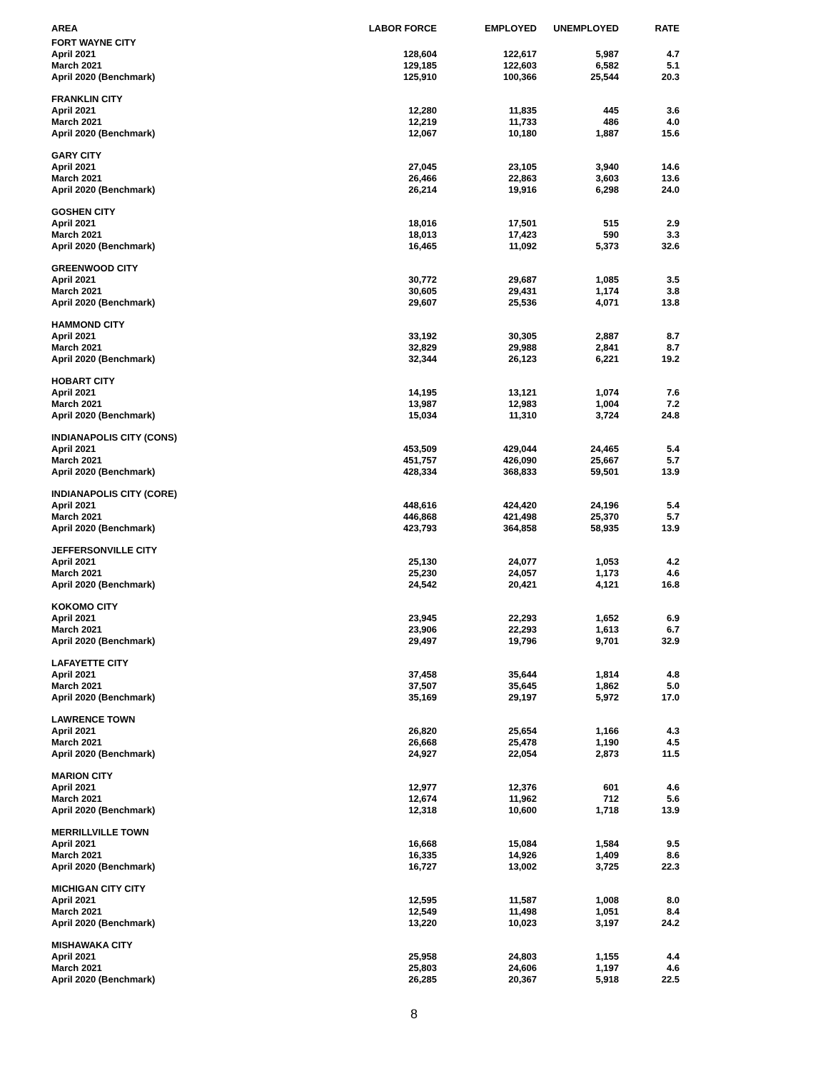| AREA | LABOR FORCE | EMPLOYED | UNEMPLOYED | RATE |
| --- | --- | --- | --- | --- |
| FORT WAYNE CITY | | | | |
| April 2021 | 128,604 | 122,617 | 5,987 | 4.7 |
| March 2021 | 129,185 | 122,603 | 6,582 | 5.1 |
| April 2020 (Benchmark) | 125,910 | 100,366 | 25,544 | 20.3 |
| FRANKLIN CITY | | | | |
| April 2021 | 12,280 | 11,835 | 445 | 3.6 |
| March 2021 | 12,219 | 11,733 | 486 | 4.0 |
| April 2020 (Benchmark) | 12,067 | 10,180 | 1,887 | 15.6 |
| GARY CITY | | | | |
| April 2021 | 27,045 | 23,105 | 3,940 | 14.6 |
| March 2021 | 26,466 | 22,863 | 3,603 | 13.6 |
| April 2020 (Benchmark) | 26,214 | 19,916 | 6,298 | 24.0 |
| GOSHEN CITY | | | | |
| April 2021 | 18,016 | 17,501 | 515 | 2.9 |
| March 2021 | 18,013 | 17,423 | 590 | 3.3 |
| April 2020 (Benchmark) | 16,465 | 11,092 | 5,373 | 32.6 |
| GREENWOOD CITY | | | | |
| April 2021 | 30,772 | 29,687 | 1,085 | 3.5 |
| March 2021 | 30,605 | 29,431 | 1,174 | 3.8 |
| April 2020 (Benchmark) | 29,607 | 25,536 | 4,071 | 13.8 |
| HAMMOND CITY | | | | |
| April 2021 | 33,192 | 30,305 | 2,887 | 8.7 |
| March 2021 | 32,829 | 29,988 | 2,841 | 8.7 |
| April 2020 (Benchmark) | 32,344 | 26,123 | 6,221 | 19.2 |
| HOBART CITY | | | | |
| April 2021 | 14,195 | 13,121 | 1,074 | 7.6 |
| March 2021 | 13,987 | 12,983 | 1,004 | 7.2 |
| April 2020 (Benchmark) | 15,034 | 11,310 | 3,724 | 24.8 |
| INDIANAPOLIS CITY (CONS) | | | | |
| April 2021 | 453,509 | 429,044 | 24,465 | 5.4 |
| March 2021 | 451,757 | 426,090 | 25,667 | 5.7 |
| April 2020 (Benchmark) | 428,334 | 368,833 | 59,501 | 13.9 |
| INDIANAPOLIS CITY (CORE) | | | | |
| April 2021 | 448,616 | 424,420 | 24,196 | 5.4 |
| March 2021 | 446,868 | 421,498 | 25,370 | 5.7 |
| April 2020 (Benchmark) | 423,793 | 364,858 | 58,935 | 13.9 |
| JEFFERSONVILLE CITY | | | | |
| April 2021 | 25,130 | 24,077 | 1,053 | 4.2 |
| March 2021 | 25,230 | 24,057 | 1,173 | 4.6 |
| April 2020 (Benchmark) | 24,542 | 20,421 | 4,121 | 16.8 |
| KOKOMO CITY | | | | |
| April 2021 | 23,945 | 22,293 | 1,652 | 6.9 |
| March 2021 | 23,906 | 22,293 | 1,613 | 6.7 |
| April 2020 (Benchmark) | 29,497 | 19,796 | 9,701 | 32.9 |
| LAFAYETTE CITY | | | | |
| April 2021 | 37,458 | 35,644 | 1,814 | 4.8 |
| March 2021 | 37,507 | 35,645 | 1,862 | 5.0 |
| April 2020 (Benchmark) | 35,169 | 29,197 | 5,972 | 17.0 |
| LAWRENCE TOWN | | | | |
| April 2021 | 26,820 | 25,654 | 1,166 | 4.3 |
| March 2021 | 26,668 | 25,478 | 1,190 | 4.5 |
| April 2020 (Benchmark) | 24,927 | 22,054 | 2,873 | 11.5 |
| MARION CITY | | | | |
| April 2021 | 12,977 | 12,376 | 601 | 4.6 |
| March 2021 | 12,674 | 11,962 | 712 | 5.6 |
| April 2020 (Benchmark) | 12,318 | 10,600 | 1,718 | 13.9 |
| MERRILLVILLE TOWN | | | | |
| April 2021 | 16,668 | 15,084 | 1,584 | 9.5 |
| March 2021 | 16,335 | 14,926 | 1,409 | 8.6 |
| April 2020 (Benchmark) | 16,727 | 13,002 | 3,725 | 22.3 |
| MICHIGAN CITY CITY | | | | |
| April 2021 | 12,595 | 11,587 | 1,008 | 8.0 |
| March 2021 | 12,549 | 11,498 | 1,051 | 8.4 |
| April 2020 (Benchmark) | 13,220 | 10,023 | 3,197 | 24.2 |
| MISHAWAKA CITY | | | | |
| April 2021 | 25,958 | 24,803 | 1,155 | 4.4 |
| March 2021 | 25,803 | 24,606 | 1,197 | 4.6 |
| April 2020 (Benchmark) | 26,285 | 20,367 | 5,918 | 22.5 |
8